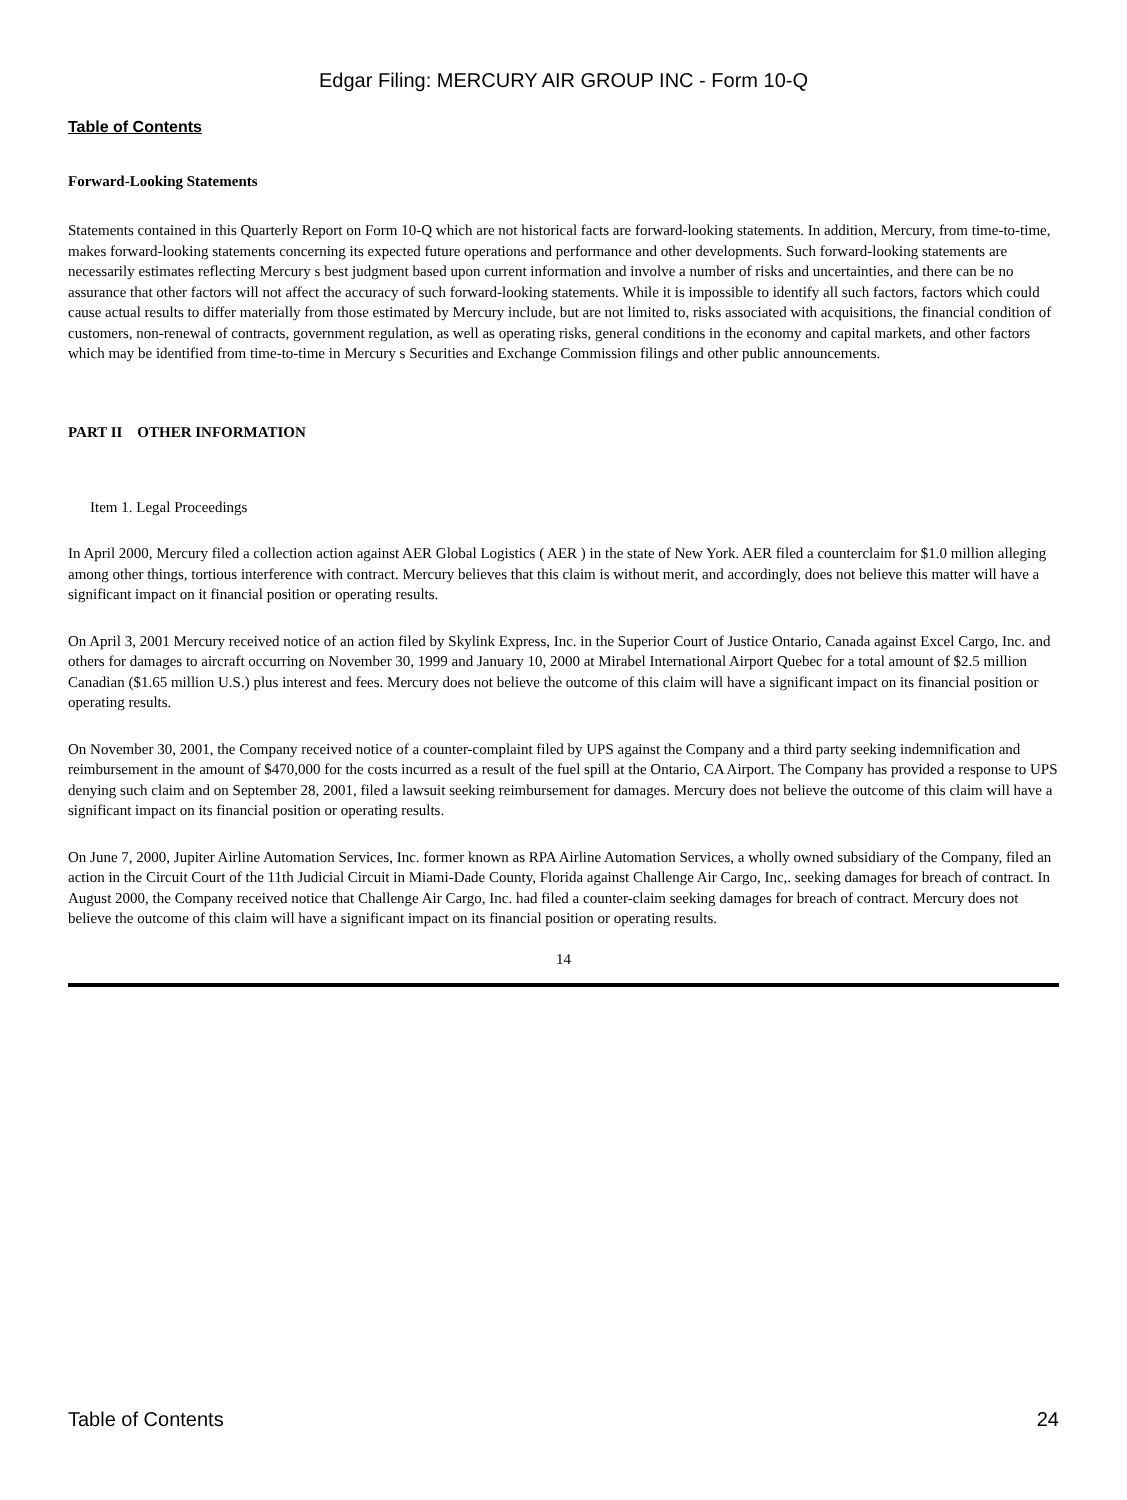Edgar Filing: MERCURY AIR GROUP INC - Form 10-Q
Table of Contents
Forward-Looking Statements
Statements contained in this Quarterly Report on Form 10-Q which are not historical facts are forward-looking statements. In addition, Mercury, from time-to-time, makes forward-looking statements concerning its expected future operations and performance and other developments. Such forward-looking statements are necessarily estimates reflecting Mercury s best judgment based upon current information and involve a number of risks and uncertainties, and there can be no assurance that other factors will not affect the accuracy of such forward-looking statements. While it is impossible to identify all such factors, factors which could cause actual results to differ materially from those estimated by Mercury include, but are not limited to, risks associated with acquisitions, the financial condition of customers, non-renewal of contracts, government regulation, as well as operating risks, general conditions in the economy and capital markets, and other factors which may be identified from time-to-time in Mercury s Securities and Exchange Commission filings and other public announcements.
PART II OTHER INFORMATION
Item 1. Legal Proceedings
In April 2000, Mercury filed a collection action against AER Global Logistics ( AER ) in the state of New York. AER filed a counterclaim for $1.0 million alleging among other things, tortious interference with contract. Mercury believes that this claim is without merit, and accordingly, does not believe this matter will have a significant impact on it financial position or operating results.
On April 3, 2001 Mercury received notice of an action filed by Skylink Express, Inc. in the Superior Court of Justice Ontario, Canada against Excel Cargo, Inc. and others for damages to aircraft occurring on November 30, 1999 and January 10, 2000 at Mirabel International Airport Quebec for a total amount of $2.5 million Canadian ($1.65 million U.S.) plus interest and fees. Mercury does not believe the outcome of this claim will have a significant impact on its financial position or operating results.
On November 30, 2001, the Company received notice of a counter-complaint filed by UPS against the Company and a third party seeking indemnification and reimbursement in the amount of $470,000 for the costs incurred as a result of the fuel spill at the Ontario, CA Airport. The Company has provided a response to UPS denying such claim and on September 28, 2001, filed a lawsuit seeking reimbursement for damages. Mercury does not believe the outcome of this claim will have a significant impact on its financial position or operating results.
On June 7, 2000, Jupiter Airline Automation Services, Inc. former known as RPA Airline Automation Services, a wholly owned subsidiary of the Company, filed an action in the Circuit Court of the 11th Judicial Circuit in Miami-Dade County, Florida against Challenge Air Cargo, Inc,. seeking damages for breach of contract. In August 2000, the Company received notice that Challenge Air Cargo, Inc. had filed a counter-claim seeking damages for breach of contract. Mercury does not believe the outcome of this claim will have a significant impact on its financial position or operating results.
14
Table of Contents 24